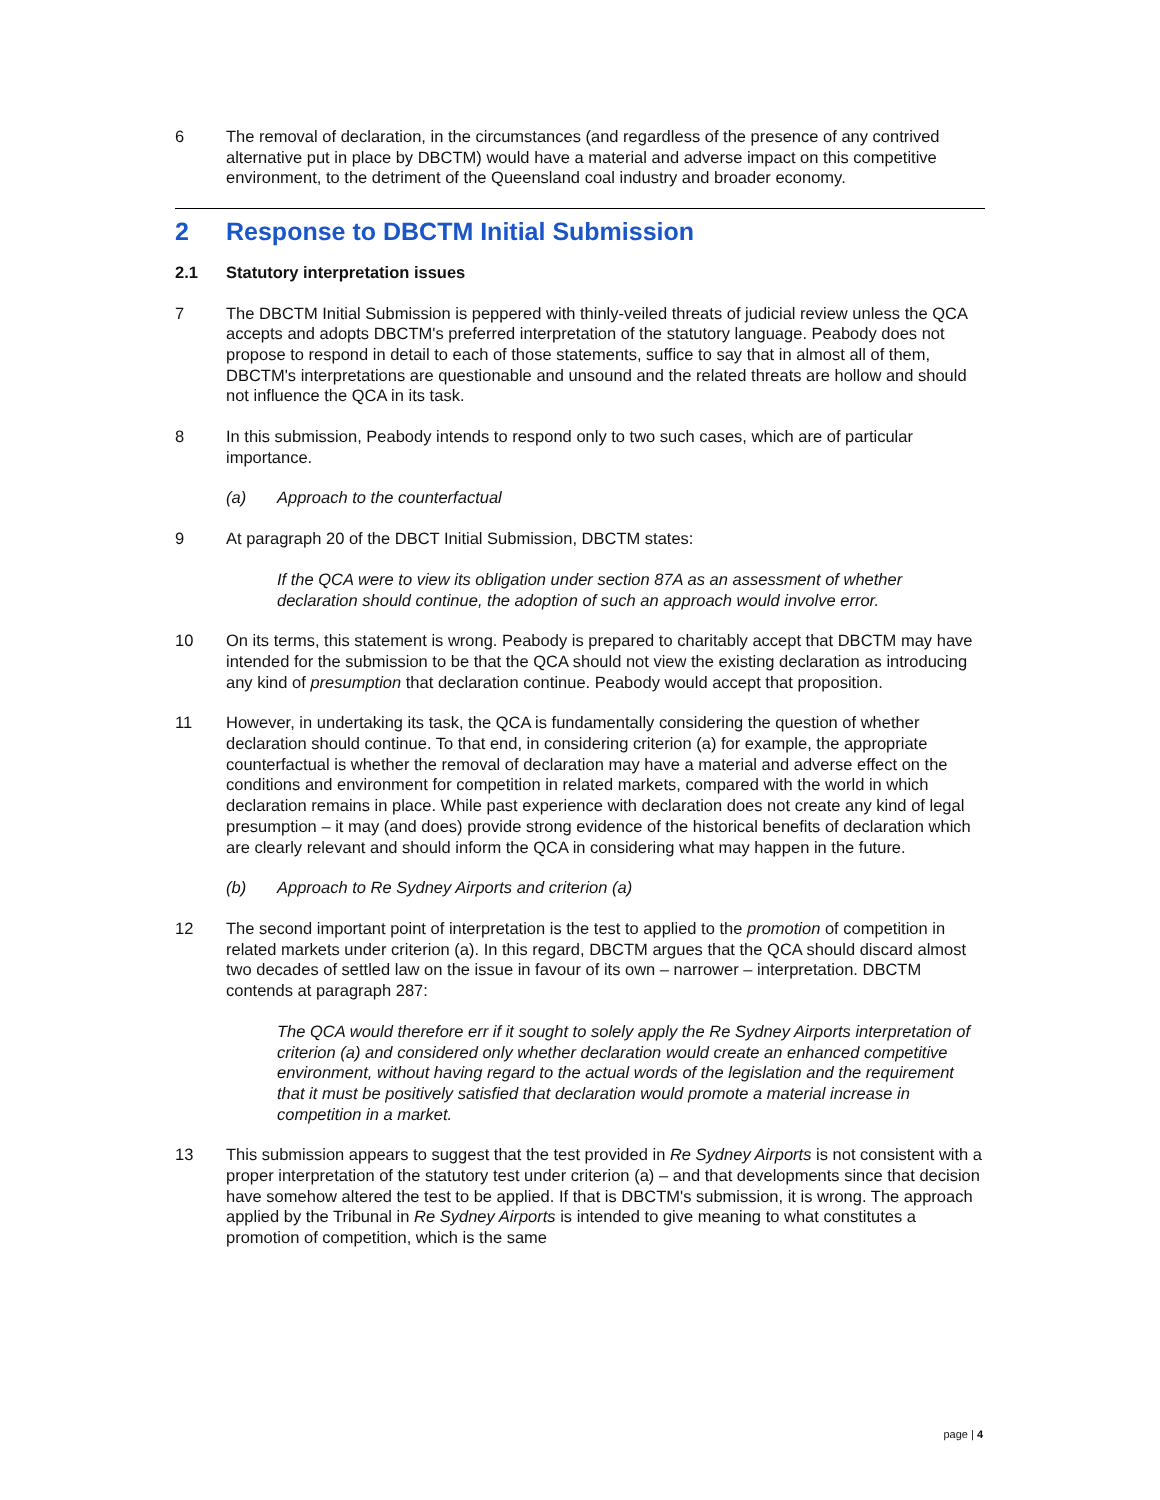6 The removal of declaration, in the circumstances (and regardless of the presence of any contrived alternative put in place by DBCTM) would have a material and adverse impact on this competitive environment, to the detriment of the Queensland coal industry and broader economy.
2 Response to DBCTM Initial Submission
2.1 Statutory interpretation issues
7 The DBCTM Initial Submission is peppered with thinly-veiled threats of judicial review unless the QCA accepts and adopts DBCTM's preferred interpretation of the statutory language. Peabody does not propose to respond in detail to each of those statements, suffice to say that in almost all of them, DBCTM's interpretations are questionable and unsound and the related threats are hollow and should not influence the QCA in its task.
8 In this submission, Peabody intends to respond only to two such cases, which are of particular importance.
(a) Approach to the counterfactual
9 At paragraph 20 of the DBCT Initial Submission, DBCTM states:
If the QCA were to view its obligation under section 87A as an assessment of whether declaration should continue, the adoption of such an approach would involve error.
10 On its terms, this statement is wrong. Peabody is prepared to charitably accept that DBCTM may have intended for the submission to be that the QCA should not view the existing declaration as introducing any kind of presumption that declaration continue. Peabody would accept that proposition.
11 However, in undertaking its task, the QCA is fundamentally considering the question of whether declaration should continue. To that end, in considering criterion (a) for example, the appropriate counterfactual is whether the removal of declaration may have a material and adverse effect on the conditions and environment for competition in related markets, compared with the world in which declaration remains in place. While past experience with declaration does not create any kind of legal presumption – it may (and does) provide strong evidence of the historical benefits of declaration which are clearly relevant and should inform the QCA in considering what may happen in the future.
(b) Approach to Re Sydney Airports and criterion (a)
12 The second important point of interpretation is the test to applied to the promotion of competition in related markets under criterion (a). In this regard, DBCTM argues that the QCA should discard almost two decades of settled law on the issue in favour of its own – narrower – interpretation. DBCTM contends at paragraph 287:
The QCA would therefore err if it sought to solely apply the Re Sydney Airports interpretation of criterion (a) and considered only whether declaration would create an enhanced competitive environment, without having regard to the actual words of the legislation and the requirement that it must be positively satisfied that declaration would promote a material increase in competition in a market.
13 This submission appears to suggest that the test provided in Re Sydney Airports is not consistent with a proper interpretation of the statutory test under criterion (a) – and that developments since that decision have somehow altered the test to be applied. If that is DBCTM's submission, it is wrong. The approach applied by the Tribunal in Re Sydney Airports is intended to give meaning to what constitutes a promotion of competition, which is the same
page | 4